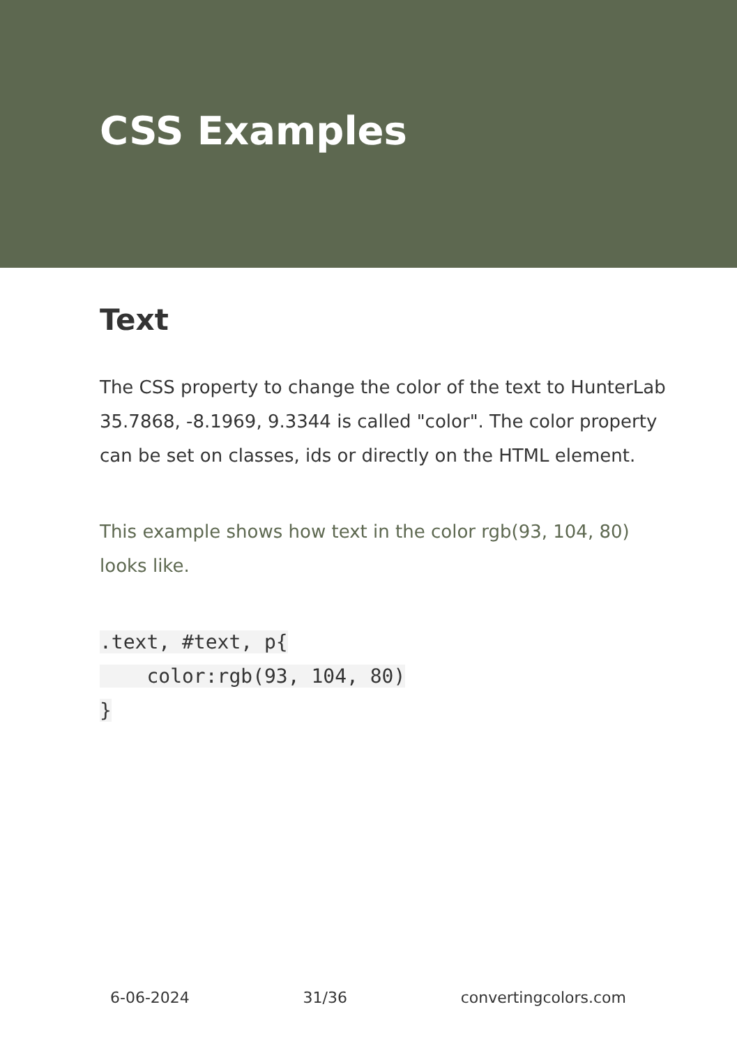CSS Examples
Text
The CSS property to change the color of the text to HunterLab 35.7868, -8.1969, 9.3344 is called "color". The color property can be set on classes, ids or directly on the HTML element.
This example shows how text in the color rgb(93, 104, 80) looks like.
.text, #text, p{
    color:rgb(93, 104, 80)
}
6-06-2024 31/36 convertingcolors.com